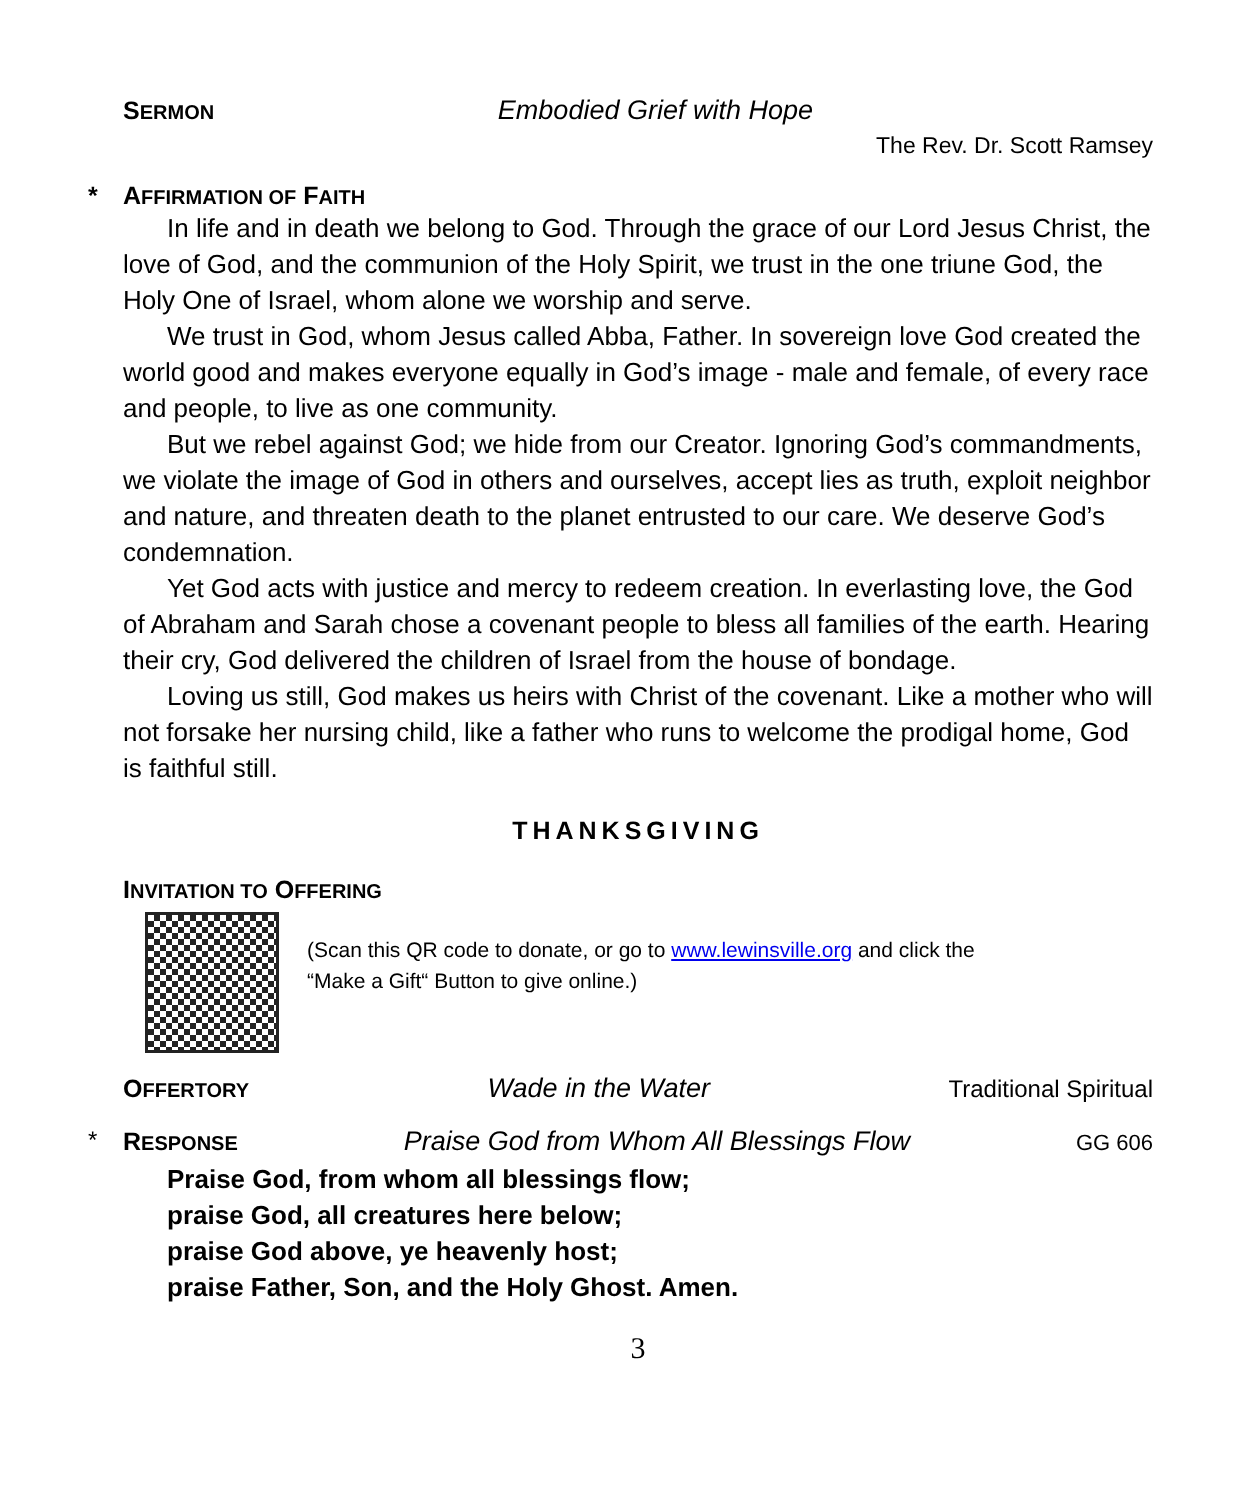SERMON Embodied Grief with Hope
The Rev. Dr. Scott Ramsey
* AFFIRMATION OF FAITH
In life and in death we belong to God. Through the grace of our Lord Jesus Christ, the love of God, and the communion of the Holy Spirit, we trust in the one triune God, the Holy One of Israel, whom alone we worship and serve.
We trust in God, whom Jesus called Abba, Father. In sovereign love God created the world good and makes everyone equally in God’s image - male and female, of every race and people, to live as one community.
But we rebel against God; we hide from our Creator. Ignoring God’s commandments, we violate the image of God in others and ourselves, accept lies as truth, exploit neighbor and nature, and threaten death to the planet entrusted to our care. We deserve God’s condemnation.
Yet God acts with justice and mercy to redeem creation. In everlasting love, the God of Abraham and Sarah chose a covenant people to bless all families of the earth. Hearing their cry, God delivered the children of Israel from the house of bondage.
Loving us still, God makes us heirs with Christ of the covenant. Like a mother who will not forsake her nursing child, like a father who runs to welcome the prodigal home, God is faithful still.
THANKSGIVING
INVITATION TO OFFERING
(Scan this QR code to donate, or go to www.lewinsville.org and click the
“Make a Gift“ Button to give online.)
OFFERTORY Wade in the Water Traditional Spiritual
* RESPONSE Praise God from Whom All Blessings Flow GG 606
Praise God, from whom all blessings flow;
praise God, all creatures here below;
praise God above, ye heavenly host;
praise Father, Son, and the Holy Ghost. Amen.
3